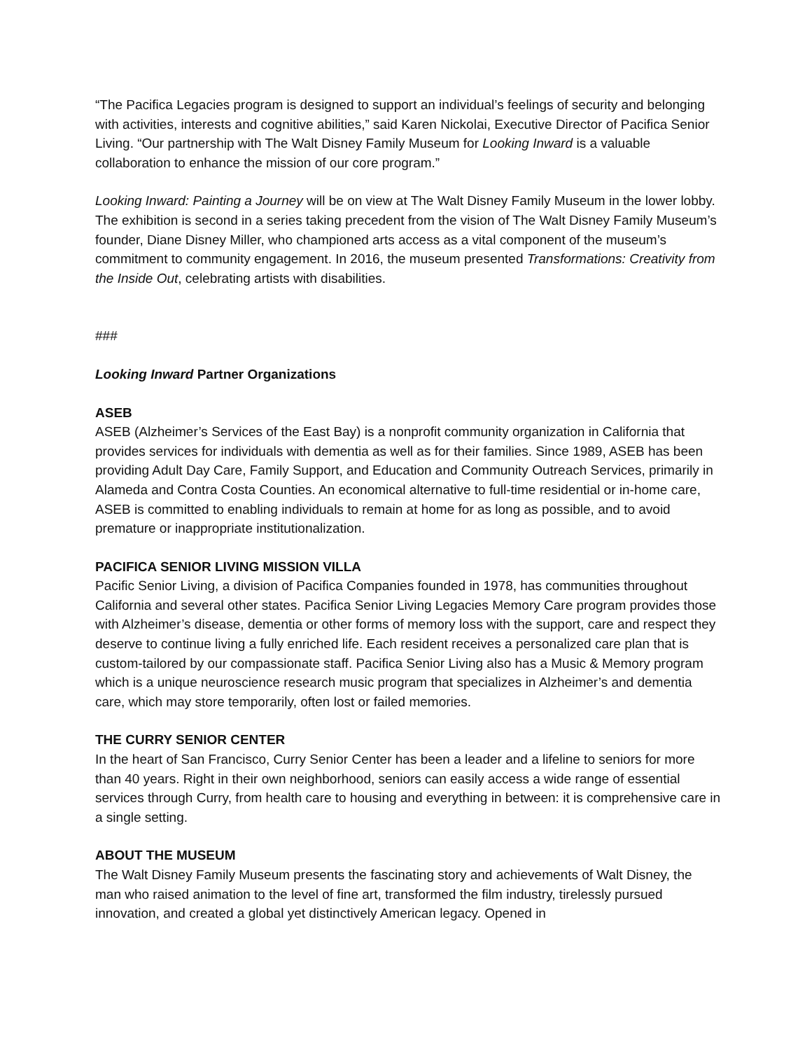“The Pacifica Legacies program is designed to support an individual’s feelings of security and belonging with activities, interests and cognitive abilities,” said Karen Nickolai, Executive Director of Pacifica Senior Living. “Our partnership with The Walt Disney Family Museum for Looking Inward is a valuable collaboration to enhance the mission of our core program.”
Looking Inward: Painting a Journey will be on view at The Walt Disney Family Museum in the lower lobby. The exhibition is second in a series taking precedent from the vision of The Walt Disney Family Museum’s founder, Diane Disney Miller, who championed arts access as a vital component of the museum’s commitment to community engagement. In 2016, the museum presented Transformations: Creativity from the Inside Out, celebrating artists with disabilities.
###
Looking Inward Partner Organizations
ASEB
ASEB (Alzheimer’s Services of the East Bay) is a nonprofit community organization in California that provides services for individuals with dementia as well as for their families. Since 1989, ASEB has been providing Adult Day Care, Family Support, and Education and Community Outreach Services, primarily in Alameda and Contra Costa Counties. An economical alternative to full-time residential or in-home care, ASEB is committed to enabling individuals to remain at home for as long as possible, and to avoid premature or inappropriate institutionalization.
PACIFICA SENIOR LIVING MISSION VILLA
Pacific Senior Living, a division of Pacifica Companies founded in 1978, has communities throughout California and several other states. Pacifica Senior Living Legacies Memory Care program provides those with Alzheimer’s disease, dementia or other forms of memory loss with the support, care and respect they deserve to continue living a fully enriched life. Each resident receives a personalized care plan that is custom-tailored by our compassionate staff. Pacifica Senior Living also has a Music & Memory program which is a unique neuroscience research music program that specializes in Alzheimer’s and dementia care, which may store temporarily, often lost or failed memories.
THE CURRY SENIOR CENTER
In the heart of San Francisco, Curry Senior Center has been a leader and a lifeline to seniors for more than 40 years. Right in their own neighborhood, seniors can easily access a wide range of essential services through Curry, from health care to housing and everything in between: it is comprehensive care in a single setting.
ABOUT THE MUSEUM
The Walt Disney Family Museum presents the fascinating story and achievements of Walt Disney, the man who raised animation to the level of fine art, transformed the film industry, tirelessly pursued innovation, and created a global yet distinctively American legacy. Opened in